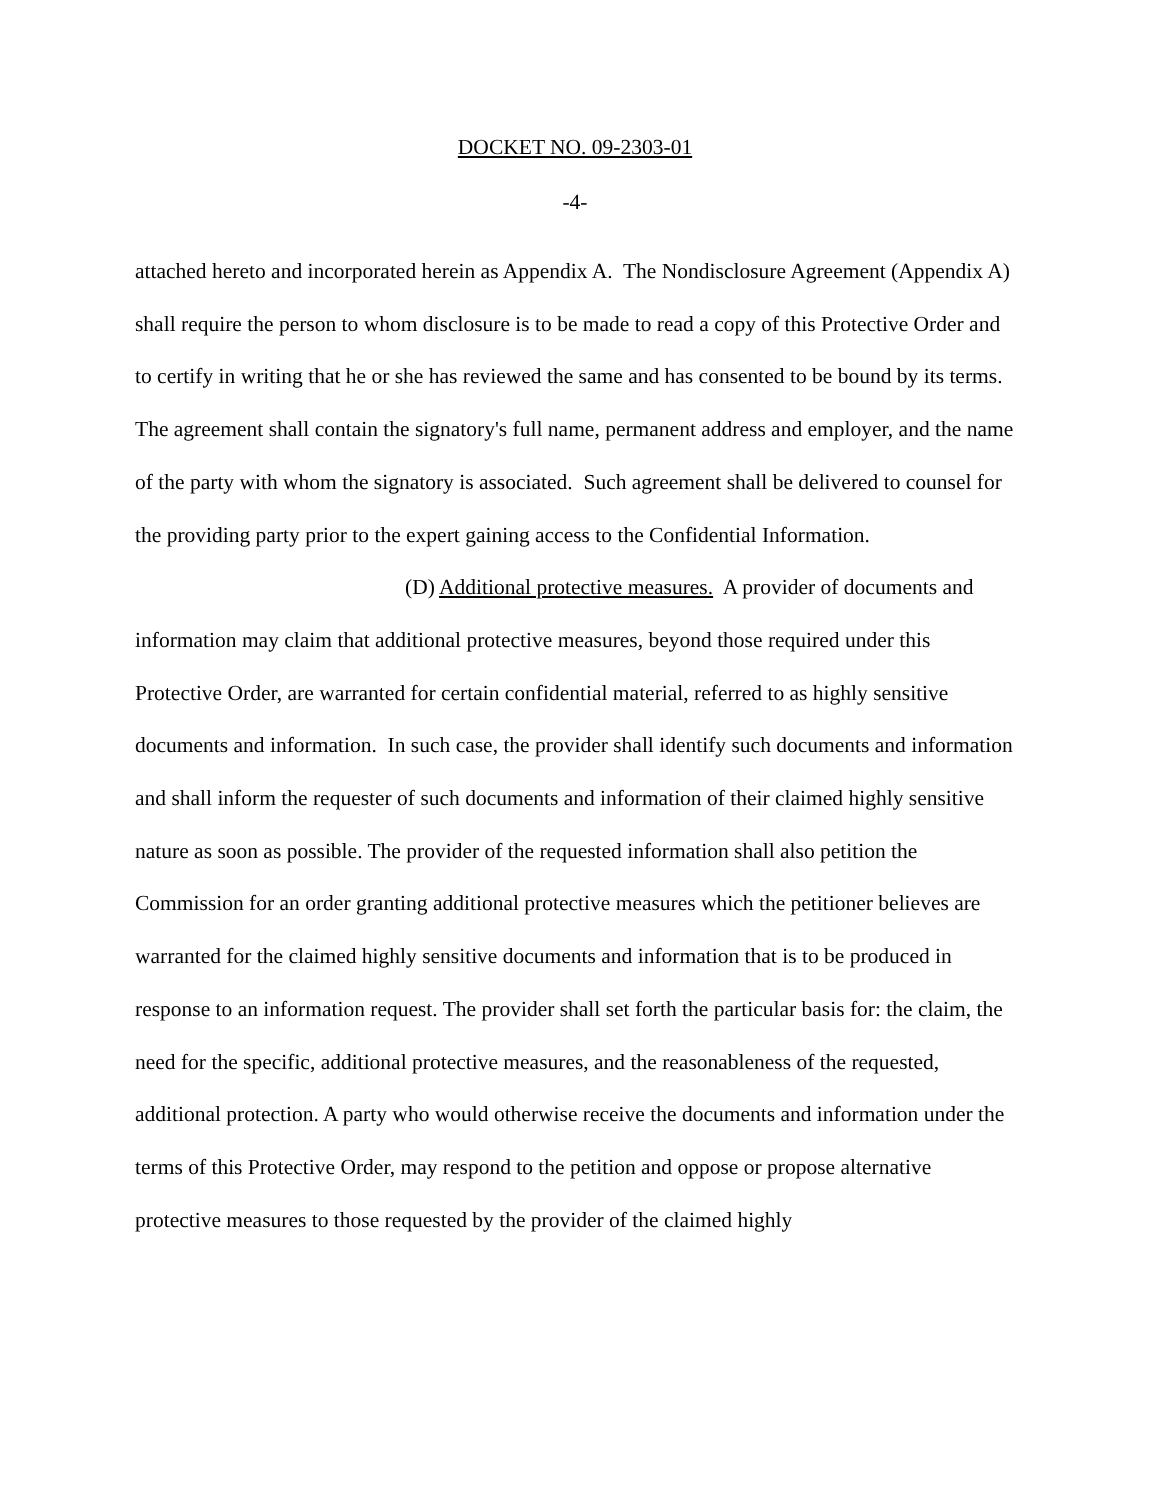DOCKET NO. 09-2303-01
-4-
attached hereto and incorporated herein as Appendix A. The Nondisclosure Agreement (Appendix A) shall require the person to whom disclosure is to be made to read a copy of this Protective Order and to certify in writing that he or she has reviewed the same and has consented to be bound by its terms. The agreement shall contain the signatory's full name, permanent address and employer, and the name of the party with whom the signatory is associated. Such agreement shall be delivered to counsel for the providing party prior to the expert gaining access to the Confidential Information.
(D) Additional protective measures. A provider of documents and information may claim that additional protective measures, beyond those required under this Protective Order, are warranted for certain confidential material, referred to as highly sensitive documents and information. In such case, the provider shall identify such documents and information and shall inform the requester of such documents and information of their claimed highly sensitive nature as soon as possible. The provider of the requested information shall also petition the Commission for an order granting additional protective measures which the petitioner believes are warranted for the claimed highly sensitive documents and information that is to be produced in response to an information request. The provider shall set forth the particular basis for: the claim, the need for the specific, additional protective measures, and the reasonableness of the requested, additional protection. A party who would otherwise receive the documents and information under the terms of this Protective Order, may respond to the petition and oppose or propose alternative protective measures to those requested by the provider of the claimed highly